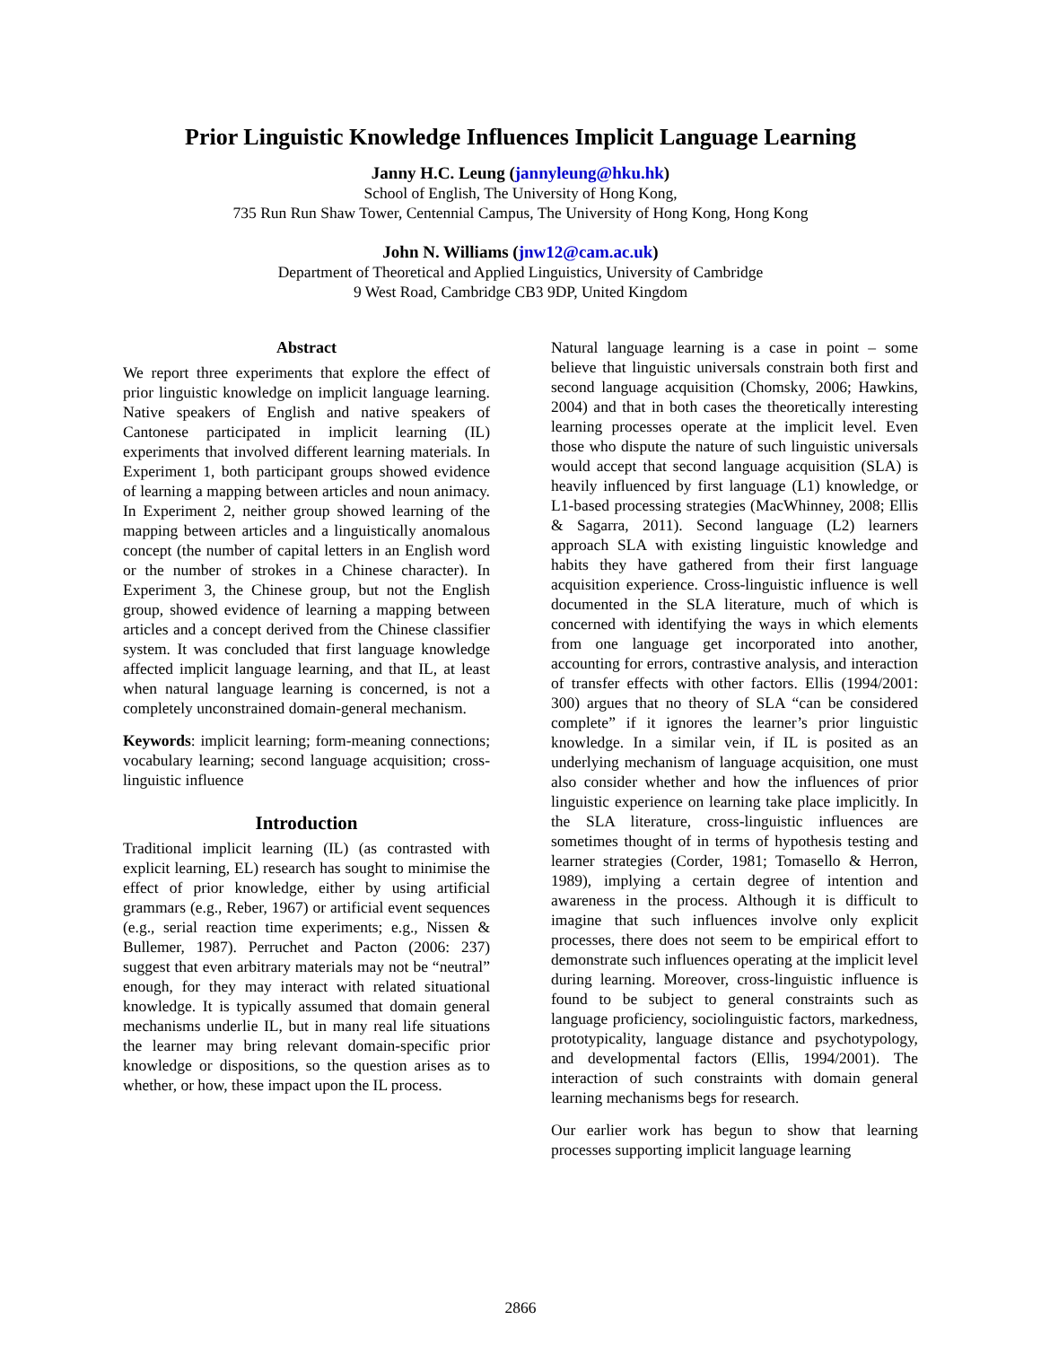Prior Linguistic Knowledge Influences Implicit Language Learning
Janny H.C. Leung (jannyleung@hku.hk)
School of English, The University of Hong Kong,
735 Run Run Shaw Tower, Centennial Campus, The University of Hong Kong, Hong Kong
John N. Williams (jnw12@cam.ac.uk)
Department of Theoretical and Applied Linguistics, University of Cambridge
9 West Road, Cambridge CB3 9DP, United Kingdom
Abstract
We report three experiments that explore the effect of prior linguistic knowledge on implicit language learning. Native speakers of English and native speakers of Cantonese participated in implicit learning (IL) experiments that involved different learning materials. In Experiment 1, both participant groups showed evidence of learning a mapping between articles and noun animacy. In Experiment 2, neither group showed learning of the mapping between articles and a linguistically anomalous concept (the number of capital letters in an English word or the number of strokes in a Chinese character). In Experiment 3, the Chinese group, but not the English group, showed evidence of learning a mapping between articles and a concept derived from the Chinese classifier system. It was concluded that first language knowledge affected implicit language learning, and that IL, at least when natural language learning is concerned, is not a completely unconstrained domain-general mechanism.
Keywords: implicit learning; form-meaning connections; vocabulary learning; second language acquisition; cross-linguistic influence
Introduction
Traditional implicit learning (IL) (as contrasted with explicit learning, EL) research has sought to minimise the effect of prior knowledge, either by using artificial grammars (e.g., Reber, 1967) or artificial event sequences (e.g., serial reaction time experiments; e.g., Nissen & Bullemer, 1987). Perruchet and Pacton (2006: 237) suggest that even arbitrary materials may not be “neutral” enough, for they may interact with related situational knowledge. It is typically assumed that domain general mechanisms underlie IL, but in many real life situations the learner may bring relevant domain-specific prior knowledge or dispositions, so the question arises as to whether, or how, these impact upon the IL process.
Natural language learning is a case in point – some believe that linguistic universals constrain both first and second language acquisition (Chomsky, 2006; Hawkins, 2004) and that in both cases the theoretically interesting learning processes operate at the implicit level. Even those who dispute the nature of such linguistic universals would accept that second language acquisition (SLA) is heavily influenced by first language (L1) knowledge, or L1-based processing strategies (MacWhinney, 2008; Ellis & Sagarra, 2011). Second language (L2) learners approach SLA with existing linguistic knowledge and habits they have gathered from their first language acquisition experience. Cross-linguistic influence is well documented in the SLA literature, much of which is concerned with identifying the ways in which elements from one language get incorporated into another, accounting for errors, contrastive analysis, and interaction of transfer effects with other factors. Ellis (1994/2001: 300) argues that no theory of SLA “can be considered complete” if it ignores the learner’s prior linguistic knowledge. In a similar vein, if IL is posited as an underlying mechanism of language acquisition, one must also consider whether and how the influences of prior linguistic experience on learning take place implicitly. In the SLA literature, cross-linguistic influences are sometimes thought of in terms of hypothesis testing and learner strategies (Corder, 1981; Tomasello & Herron, 1989), implying a certain degree of intention and awareness in the process. Although it is difficult to imagine that such influences involve only explicit processes, there does not seem to be empirical effort to demonstrate such influences operating at the implicit level during learning. Moreover, cross-linguistic influence is found to be subject to general constraints such as language proficiency, sociolinguistic factors, markedness, prototypicality, language distance and psychotypology, and developmental factors (Ellis, 1994/2001). The interaction of such constraints with domain general learning mechanisms begs for research.
Our earlier work has begun to show that learning processes supporting implicit language learning
2866